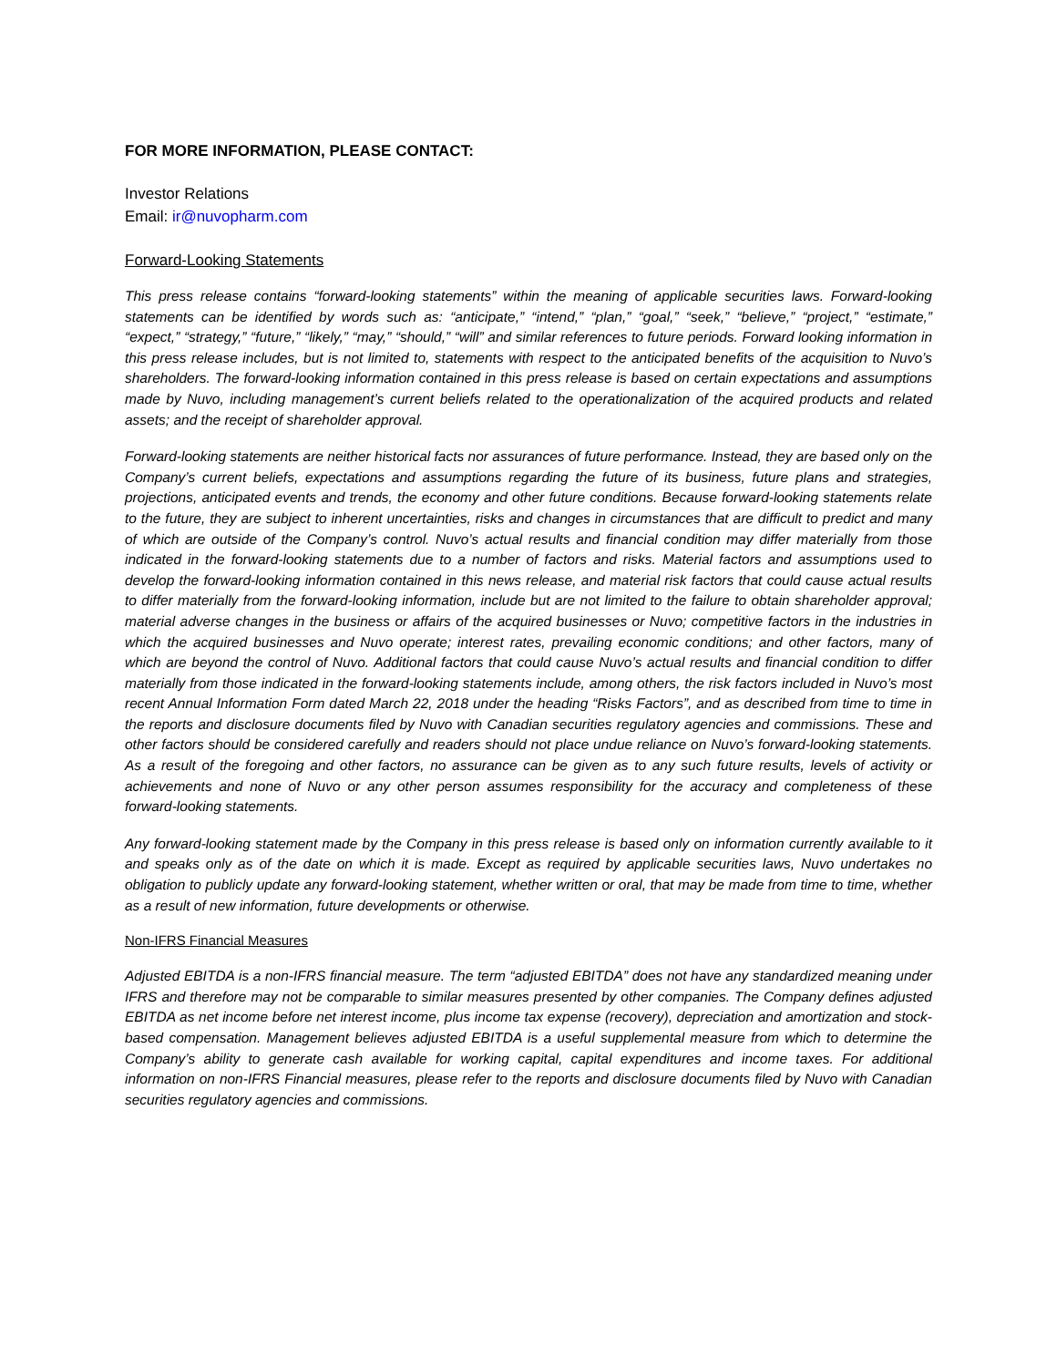FOR MORE INFORMATION, PLEASE CONTACT:
Investor Relations
Email: ir@nuvopharm.com
Forward-Looking Statements
This press release contains “forward-looking statements” within the meaning of applicable securities laws. Forward-looking statements can be identified by words such as: “anticipate,” “intend,” “plan,” “goal,” “seek,” “believe,” “project,” “estimate,” “expect,” “strategy,” “future,” “likely,” “may,” “should,” “will” and similar references to future periods. Forward looking information in this press release includes, but is not limited to, statements with respect to the anticipated benefits of the acquisition to Nuvo’s shareholders. The forward-looking information contained in this press release is based on certain expectations and assumptions made by Nuvo, including management’s current beliefs related to the operationalization of the acquired products and related assets; and the receipt of shareholder approval.
Forward-looking statements are neither historical facts nor assurances of future performance. Instead, they are based only on the Company’s current beliefs, expectations and assumptions regarding the future of its business, future plans and strategies, projections, anticipated events and trends, the economy and other future conditions. Because forward-looking statements relate to the future, they are subject to inherent uncertainties, risks and changes in circumstances that are difficult to predict and many of which are outside of the Company’s control. Nuvo’s actual results and financial condition may differ materially from those indicated in the forward-looking statements due to a number of factors and risks. Material factors and assumptions used to develop the forward-looking information contained in this news release, and material risk factors that could cause actual results to differ materially from the forward-looking information, include but are not limited to the failure to obtain shareholder approval; material adverse changes in the business or affairs of the acquired businesses or Nuvo; competitive factors in the industries in which the acquired businesses and Nuvo operate; interest rates, prevailing economic conditions; and other factors, many of which are beyond the control of Nuvo. Additional factors that could cause Nuvo’s actual results and financial condition to differ materially from those indicated in the forward-looking statements include, among others, the risk factors included in Nuvo’s most recent Annual Information Form dated March 22, 2018 under the heading “Risks Factors”, and as described from time to time in the reports and disclosure documents filed by Nuvo with Canadian securities regulatory agencies and commissions. These and other factors should be considered carefully and readers should not place undue reliance on Nuvo’s forward-looking statements. As a result of the foregoing and other factors, no assurance can be given as to any such future results, levels of activity or achievements and none of Nuvo or any other person assumes responsibility for the accuracy and completeness of these forward-looking statements.
Any forward-looking statement made by the Company in this press release is based only on information currently available to it and speaks only as of the date on which it is made. Except as required by applicable securities laws, Nuvo undertakes no obligation to publicly update any forward-looking statement, whether written or oral, that may be made from time to time, whether as a result of new information, future developments or otherwise.
Non-IFRS Financial Measures
Adjusted EBITDA is a non-IFRS financial measure. The term “adjusted EBITDA” does not have any standardized meaning under IFRS and therefore may not be comparable to similar measures presented by other companies. The Company defines adjusted EBITDA as net income before net interest income, plus income tax expense (recovery), depreciation and amortization and stock- based compensation. Management believes adjusted EBITDA is a useful supplemental measure from which to determine the Company’s ability to generate cash available for working capital, capital expenditures and income taxes. For additional information on non-IFRS Financial measures, please refer to the reports and disclosure documents filed by Nuvo with Canadian securities regulatory agencies and commissions.